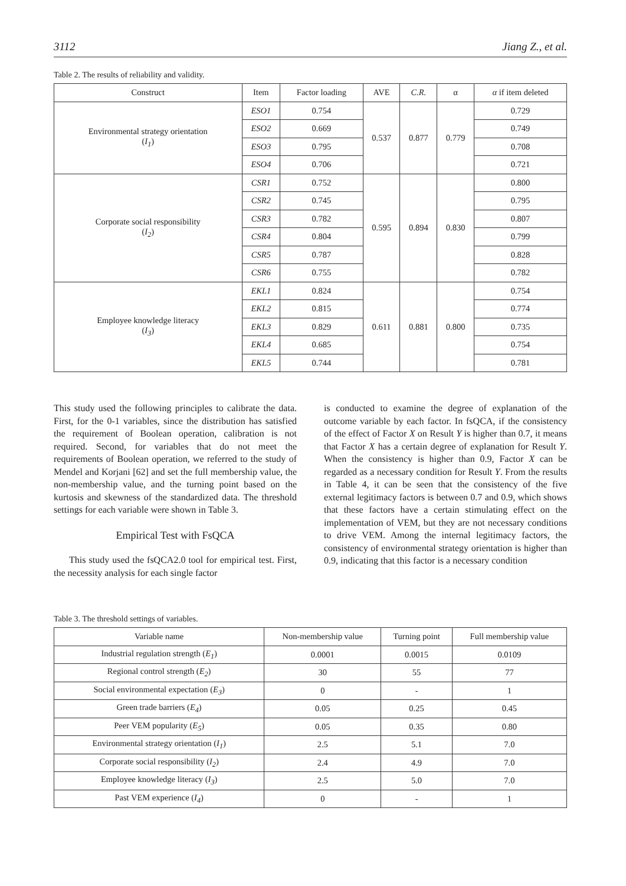3112 Jiang Z., et al.
Table 2. The results of reliability and validity.
| Construct | Item | Factor loading | AVE | C.R. | α | α if item deleted |
| --- | --- | --- | --- | --- | --- | --- |
| Environmental strategy orientation ( I<sub>1</sub> ) | ESO1 | 0.754 | 0.537 | 0.877 | 0.779 | 0.729 |
| | ESO2 | 0.669 | | | | 0.749 |
| | ESO3 | 0.795 | | | | 0.708 |
| | ESO4 | 0.706 | | | | 0.721 |
| Corporate social responsibility ( I<sub>2</sub> ) | CSR1 | 0.752 | 0.595 | 0.894 | 0.830 | 0.800 |
| | CSR2 | 0.745 | | | | 0.795 |
| | CSR3 | 0.782 | | | | 0.807 |
| | CSR4 | 0.804 | | | | 0.799 |
| | CSR5 | 0.787 | | | | 0.828 |
| | CSR6 | 0.755 | | | | 0.782 |
| Employee knowledge literacy ( I<sub>3</sub> ) | EKL1 | 0.824 | 0.611 | 0.881 | 0.800 | 0.754 |
| | EKL2 | 0.815 | | | | 0.774 |
| | EKL3 | 0.829 | | | | 0.735 |
| | EKL4 | 0.685 | | | | 0.754 |
| | EKL5 | 0.744 | | | | 0.781 |
This study used the following principles to calibrate the data. First, for the 0-1 variables, since the distribution has satisfied the requirement of Boolean operation, calibration is not required. Second, for variables that do not meet the requirements of Boolean operation, we referred to the study of Mendel and Korjani [62] and set the full membership value, the non-membership value, and the turning point based on the kurtosis and skewness of the standardized data. The threshold settings for each variable were shown in Table 3.
Empirical Test with FsQCA
This study used the fsQCA2.0 tool for empirical test. First, the necessity analysis for each single factor
is conducted to examine the degree of explanation of the outcome variable by each factor. In fsQCA, if the consistency of the effect of Factor X on Result Y is higher than 0.7, it means that Factor X has a certain degree of explanation for Result Y. When the consistency is higher than 0.9, Factor X can be regarded as a necessary condition for Result Y. From the results in Table 4, it can be seen that the consistency of the five external legitimacy factors is between 0.7 and 0.9, which shows that these factors have a certain stimulating effect on the implementation of VEM, but they are not necessary conditions to drive VEM. Among the internal legitimacy factors, the consistency of environmental strategy orientation is higher than 0.9, indicating that this factor is a necessary condition
Table 3. The threshold settings of variables.
| Variable name | Non-membership value | Turning point | Full membership value |
| --- | --- | --- | --- |
| Industrial regulation strength ( E<sub>1</sub> ) | 0.0001 | 0.0015 | 0.0109 |
| Regional control strength ( E<sub>2</sub> ) | 30 | 55 | 77 |
| Social environmental expectation ( E<sub>3</sub> ) | 0 | - | 1 |
| Green trade barriers ( E<sub>4</sub> ) | 0.05 | 0.25 | 0.45 |
| Peer VEM popularity ( E<sub>5</sub> ) | 0.05 | 0.35 | 0.80 |
| Environmental strategy orientation ( I<sub>1</sub> ) | 2.5 | 5.1 | 7.0 |
| Corporate social responsibility ( I<sub>2</sub> ) | 2.4 | 4.9 | 7.0 |
| Employee knowledge literacy ( I<sub>3</sub> ) | 2.5 | 5.0 | 7.0 |
| Past VEM experience ( I<sub>4</sub> ) | 0 | - | 1 |